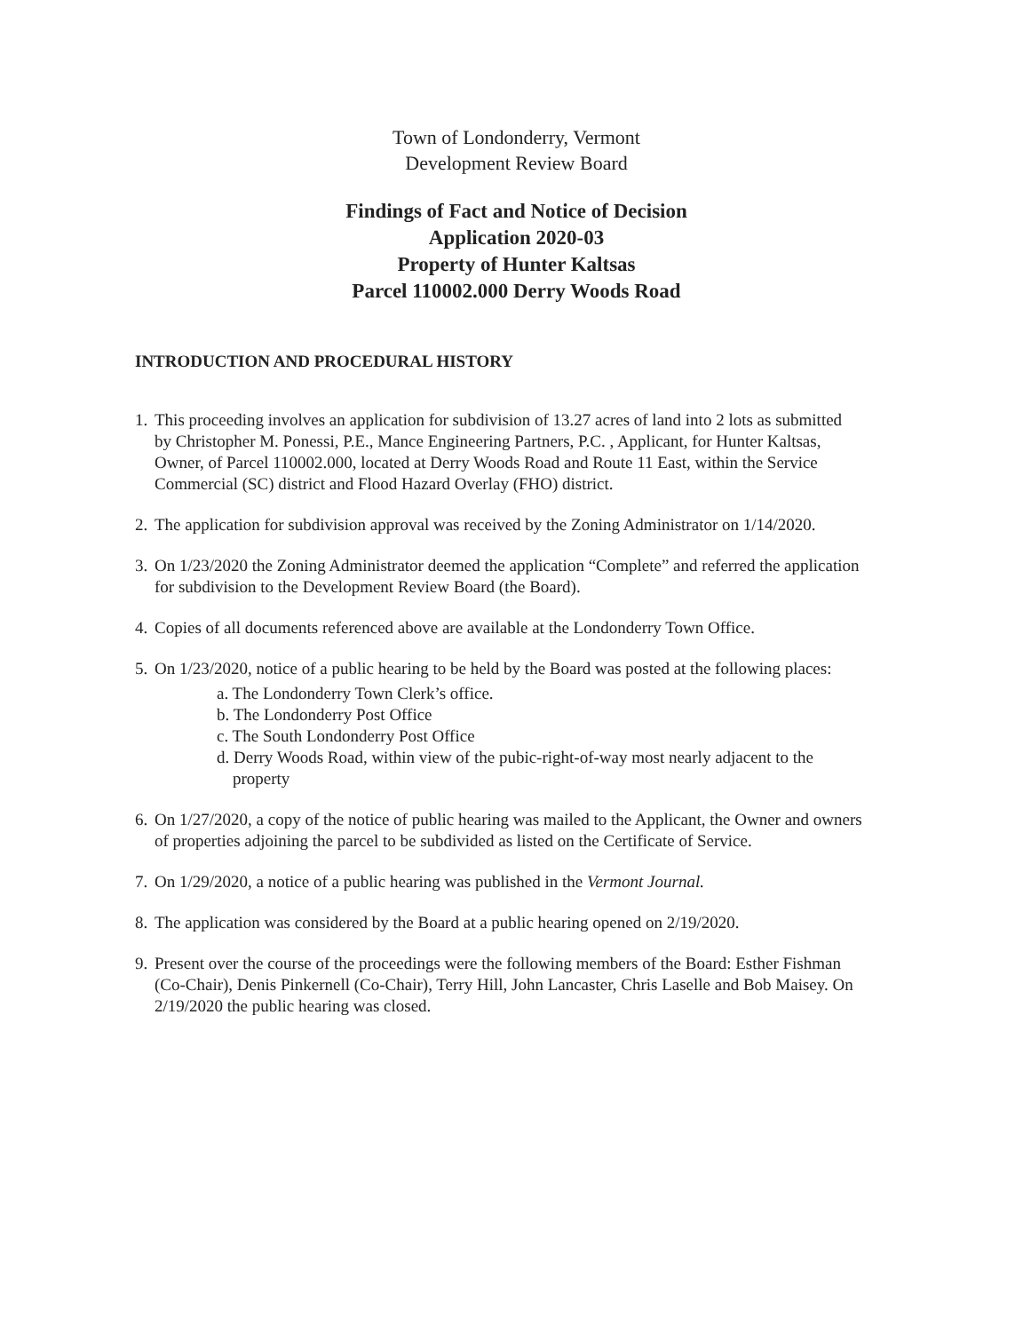Town of Londonderry, Vermont
Development Review Board
Findings of Fact and Notice of Decision
Application 2020-03
Property of Hunter Kaltsas
Parcel 110002.000 Derry Woods Road
INTRODUCTION AND PROCEDURAL HISTORY
1. This proceeding involves an application for subdivision of 13.27 acres of land into 2 lots as submitted by Christopher M. Ponessi, P.E., Mance Engineering Partners, P.C. , Applicant, for Hunter Kaltsas, Owner, of Parcel 110002.000, located at Derry Woods Road and Route 11 East, within the Service Commercial (SC) district and Flood Hazard Overlay (FHO) district.
2. The application for subdivision approval was received by the Zoning Administrator on 1/14/2020.
3. On 1/23/2020 the Zoning Administrator deemed the application “Complete” and referred the application for subdivision to the Development Review Board (the Board).
4. Copies of all documents referenced above are available at the Londonderry Town Office.
5. On 1/23/2020, notice of a public hearing to be held by the Board was posted at the following places:
a. The Londonderry Town Clerk’s office.
b. The Londonderry Post Office
c. The South Londonderry Post Office
d. Derry Woods Road, within view of the pubic-right-of-way most nearly adjacent to the property
6. On 1/27/2020, a copy of the notice of public hearing was mailed to the Applicant, the Owner and owners of properties adjoining the parcel to be subdivided as listed on the Certificate of Service.
7. On 1/29/2020, a notice of a public hearing was published in the Vermont Journal.
8. The application was considered by the Board at a public hearing opened on 2/19/2020.
9. Present over the course of the proceedings were the following members of the Board: Esther Fishman (Co-Chair), Denis Pinkernell (Co-Chair), Terry Hill, John Lancaster, Chris Laselle and Bob Maisey. On 2/19/2020 the public hearing was closed.